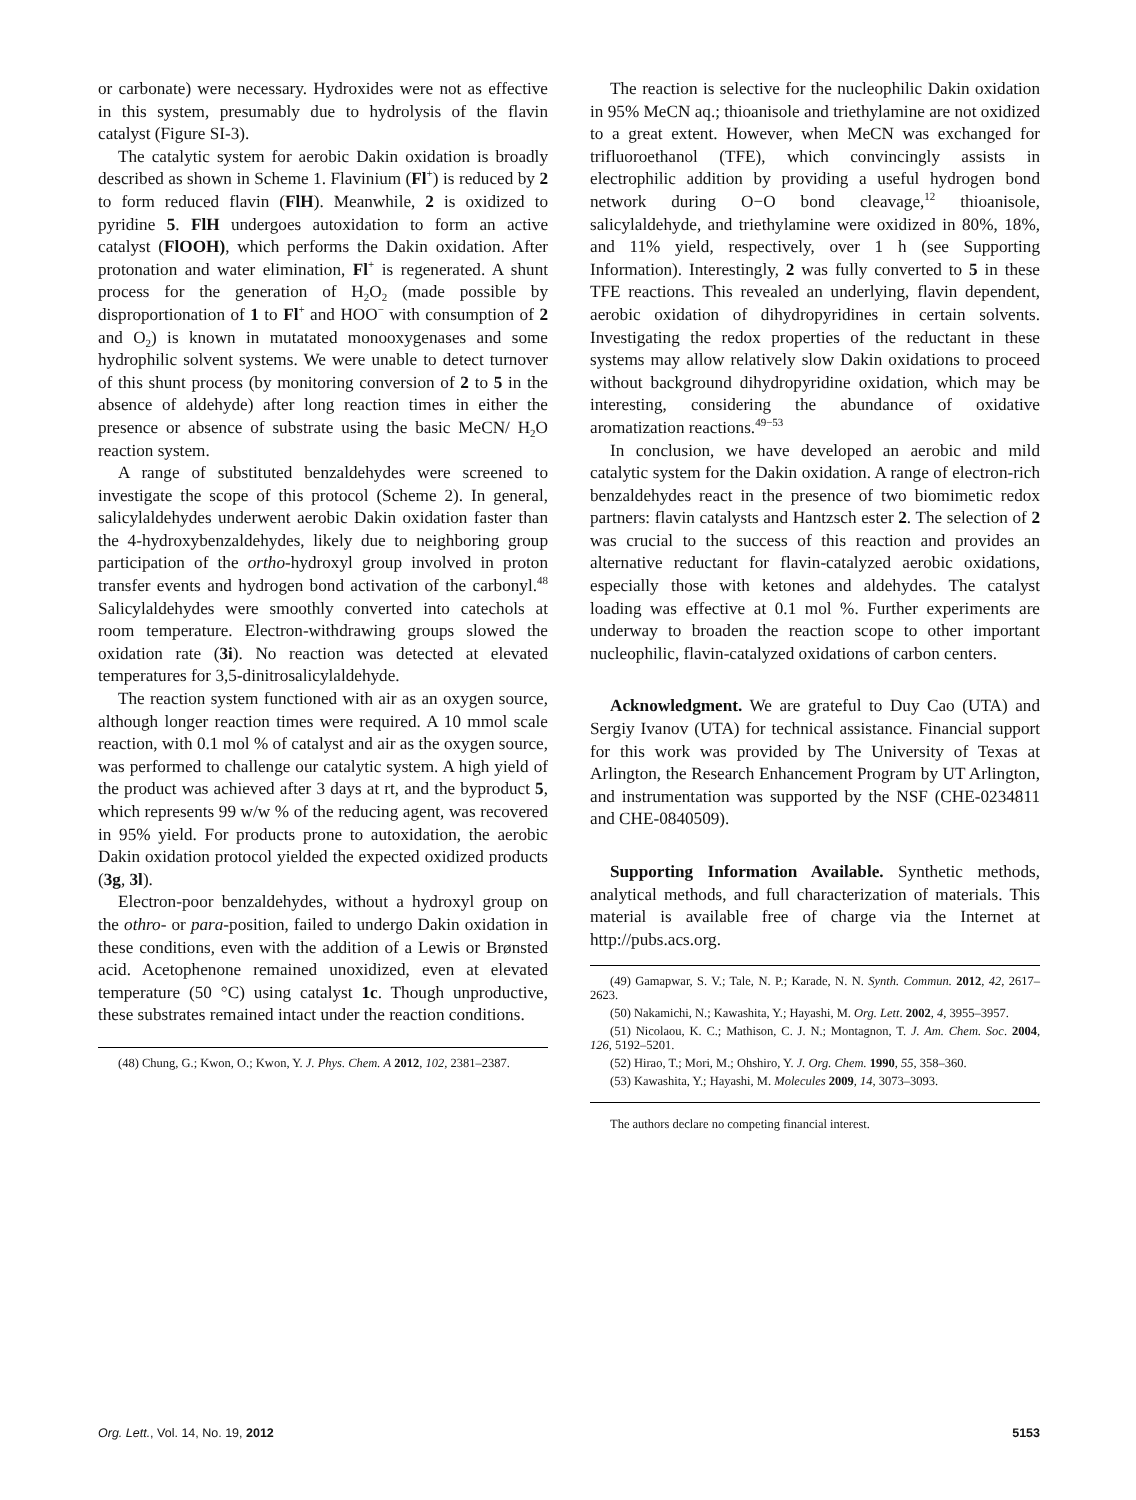or carbonate) were necessary. Hydroxides were not as effective in this system, presumably due to hydrolysis of the flavin catalyst (Figure SI-3).
The catalytic system for aerobic Dakin oxidation is broadly described as shown in Scheme 1. Flavinium (Fl<sup>+</sup>) is reduced by 2 to form reduced flavin (FlH). Meanwhile, 2 is oxidized to pyridine 5. FlH undergoes autoxidation to form an active catalyst (FlOOH), which performs the Dakin oxidation. After protonation and water elimination, Fl<sup>+</sup> is regenerated. A shunt process for the generation of H<sub>2</sub>O<sub>2</sub> (made possible by disproportionation of 1 to Fl<sup>+</sup> and HOO<sup>−</sup> with consumption of 2 and O<sub>2</sub>) is known in mutatated monooxygenases and some hydrophilic solvent systems. We were unable to detect turnover of this shunt process (by monitoring conversion of 2 to 5 in the absence of aldehyde) after long reaction times in either the presence or absence of substrate using the basic MeCN/ H<sub>2</sub>O reaction system.
A range of substituted benzaldehydes were screened to investigate the scope of this protocol (Scheme 2). In general, salicylaldehydes underwent aerobic Dakin oxidation faster than the 4-hydroxybenzaldehydes, likely due to neighboring group participation of the ortho-hydroxyl group involved in proton transfer events and hydrogen bond activation of the carbonyl.<sup>48</sup> Salicylaldehydes were smoothly converted into catechols at room temperature. Electron-withdrawing groups slowed the oxidation rate (3i). No reaction was detected at elevated temperatures for 3,5-dinitrosalicylaldehyde.
The reaction system functioned with air as an oxygen source, although longer reaction times were required. A 10 mmol scale reaction, with 0.1 mol % of catalyst and air as the oxygen source, was performed to challenge our catalytic system. A high yield of the product was achieved after 3 days at rt, and the byproduct 5, which represents 99 w/w % of the reducing agent, was recovered in 95% yield. For products prone to autoxidation, the aerobic Dakin oxidation protocol yielded the expected oxidized products (3g, 3l).
Electron-poor benzaldehydes, without a hydroxyl group on the othro- or para-position, failed to undergo Dakin oxidation in these conditions, even with the addition of a Lewis or Brønsted acid. Acetophenone remained unoxidized, even at elevated temperature (50 °C) using catalyst 1c. Though unproductive, these substrates remained intact under the reaction conditions.
(48) Chung, G.; Kwon, O.; Kwon, Y. J. Phys. Chem. A 2012, 102, 2381–2387.
The reaction is selective for the nucleophilic Dakin oxidation in 95% MeCN aq.; thioanisole and triethylamine are not oxidized to a great extent. However, when MeCN was exchanged for trifluoroethanol (TFE), which convincingly assists in electrophilic addition by providing a useful hydrogen bond network during O−O bond cleavage,<sup>12</sup> thioanisole, salicylaldehyde, and triethylamine were oxidized in 80%, 18%, and 11% yield, respectively, over 1 h (see Supporting Information). Interestingly, 2 was fully converted to 5 in these TFE reactions. This revealed an underlying, flavin dependent, aerobic oxidation of dihydropyridines in certain solvents. Investigating the redox properties of the reductant in these systems may allow relatively slow Dakin oxidations to proceed without background dihydropyridine oxidation, which may be interesting, considering the abundance of oxidative aromatization reactions.<sup>49−53</sup>
In conclusion, we have developed an aerobic and mild catalytic system for the Dakin oxidation. A range of electron-rich benzaldehydes react in the presence of two biomimetic redox partners: flavin catalysts and Hantzsch ester 2. The selection of 2 was crucial to the success of this reaction and provides an alternative reductant for flavin-catalyzed aerobic oxidations, especially those with ketones and aldehydes. The catalyst loading was effective at 0.1 mol %. Further experiments are underway to broaden the reaction scope to other important nucleophilic, flavin-catalyzed oxidations of carbon centers.
Acknowledgment. We are grateful to Duy Cao (UTA) and Sergiy Ivanov (UTA) for technical assistance. Financial support for this work was provided by The University of Texas at Arlington, the Research Enhancement Program by UT Arlington, and instrumentation was supported by the NSF (CHE-0234811 and CHE-0840509).
Supporting Information Available. Synthetic methods, analytical methods, and full characterization of materials. This material is available free of charge via the Internet at http://pubs.acs.org.
(49) Gamapwar, S. V.; Tale, N. P.; Karade, N. N. Synth. Commun. 2012, 42, 2617–2623.
(50) Nakamichi, N.; Kawashita, Y.; Hayashi, M. Org. Lett. 2002, 4, 3955–3957.
(51) Nicolaou, K. C.; Mathison, C. J. N.; Montagnon, T. J. Am. Chem. Soc. 2004, 126, 5192–5201.
(52) Hirao, T.; Mori, M.; Ohshiro, Y. J. Org. Chem. 1990, 55, 358–360.
(53) Kawashita, Y.; Hayashi, M. Molecules 2009, 14, 3073–3093.
The authors declare no competing financial interest.
Org. Lett., Vol. 14, No. 19, 2012 5153